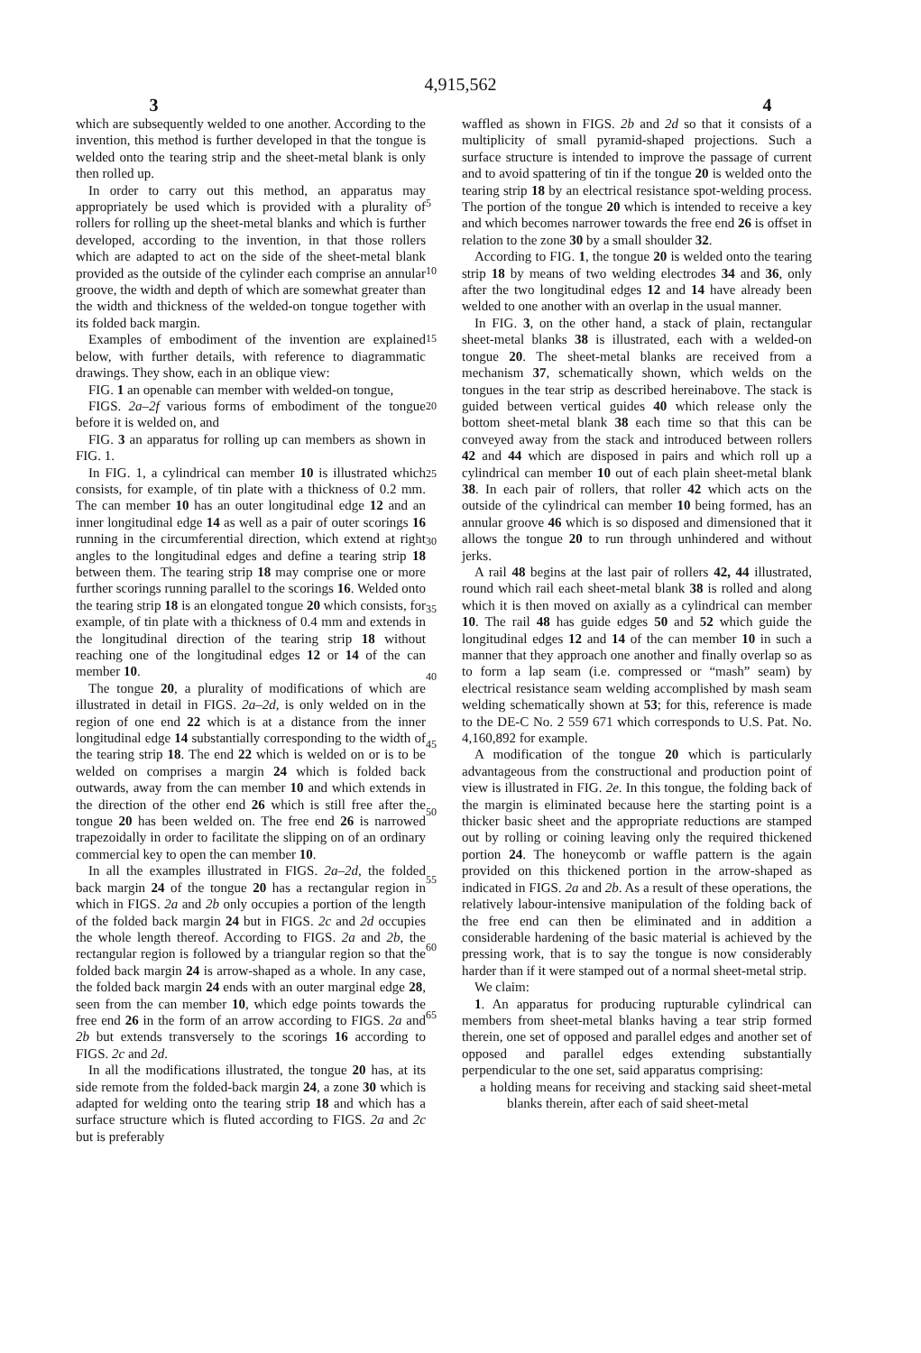4,915,562
3 4
which are subsequently welded to one another. According to the invention, this method is further developed in that the tongue is welded onto the tearing strip and the sheet-metal blank is only then rolled up.
In order to carry out this method, an apparatus may appropriately be used which is provided with a plurality of rollers for rolling up the sheet-metal blanks and which is further developed, according to the invention, in that those rollers which are adapted to act on the side of the sheet-metal blank provided as the outside of the cylinder each comprise an annular groove, the width and depth of which are somewhat greater than the width and thickness of the welded-on tongue together with its folded back margin.
Examples of embodiment of the invention are explained below, with further details, with reference to diagrammatic drawings. They show, each in an oblique view:
FIG. 1 an openable can member with welded-on tongue,
FIGS. 2a–2f various forms of embodiment of the tongue before it is welded on, and
FIG. 3 an apparatus for rolling up can members as shown in FIG. 1.
In FIG. 1, a cylindrical can member 10 is illustrated which consists, for example, of tin plate with a thickness of 0.2 mm. The can member 10 has an outer longitudinal edge 12 and an inner longitudinal edge 14 as well as a pair of outer scorings 16 running in the circumferential direction, which extend at right angles to the longitudinal edges and define a tearing strip 18 between them. The tearing strip 18 may comprise one or more further scorings running parallel to the scorings 16. Welded onto the tearing strip 18 is an elongated tongue 20 which consists, for example, of tin plate with a thickness of 0.4 mm and extends in the longitudinal direction of the tearing strip 18 without reaching one of the longitudinal edges 12 or 14 of the can member 10.
The tongue 20, a plurality of modifications of which are illustrated in detail in FIGS. 2a–2d, is only welded on in the region of one end 22 which is at a distance from the inner longitudinal edge 14 substantially corresponding to the width of the tearing strip 18. The end 22 which is welded on or is to be welded on comprises a margin 24 which is folded back outwards, away from the can member 10 and which extends in the direction of the other end 26 which is still free after the tongue 20 has been welded on. The free end 26 is narrowed trapezoidally in order to facilitate the slipping on of an ordinary commercial key to open the can member 10.
In all the examples illustrated in FIGS. 2a–2d, the folded back margin 24 of the tongue 20 has a rectangular region in which in FIGS. 2a and 2b only occupies a portion of the length of the folded back margin 24 but in FIGS. 2c and 2d occupies the whole length thereof. According to FIGS. 2a and 2b, the rectangular region is followed by a triangular region so that the folded back margin 24 is arrow-shaped as a whole. In any case, the folded back margin 24 ends with an outer marginal edge 28, seen from the can member 10, which edge points towards the free end 26 in the form of an arrow according to FIGS. 2a and 2b but extends transversely to the scorings 16 according to FIGS. 2c and 2d.
In all the modifications illustrated, the tongue 20 has, at its side remote from the folded-back margin 24, a zone 30 which is adapted for welding onto the tearing strip 18 and which has a surface structure which is fluted according to FIGS. 2a and 2c but is preferably
5
10
15
20
25
30
35
40
45
50
55
60
65
waffled as shown in FIGS. 2b and 2d so that it consists of a multiplicity of small pyramid-shaped projections. Such a surface structure is intended to improve the passage of current and to avoid spattering of tin if the tongue 20 is welded onto the tearing strip 18 by an electrical resistance spot-welding process. The portion of the tongue 20 which is intended to receive a key and which becomes narrower towards the free end 26 is offset in relation to the zone 30 by a small shoulder 32.
According to FIG. 1, the tongue 20 is welded onto the tearing strip 18 by means of two welding electrodes 34 and 36, only after the two longitudinal edges 12 and 14 have already been welded to one another with an overlap in the usual manner.
In FIG. 3, on the other hand, a stack of plain, rectangular sheet-metal blanks 38 is illustrated, each with a welded-on tongue 20. The sheet-metal blanks are received from a mechanism 37, schematically shown, which welds on the tongues in the tear strip as described hereinabove. The stack is guided between vertical guides 40 which release only the bottom sheet-metal blank 38 each time so that this can be conveyed away from the stack and introduced between rollers 42 and 44 which are disposed in pairs and which roll up a cylindrical can member 10 out of each plain sheet-metal blank 38. In each pair of rollers, that roller 42 which acts on the outside of the cylindrical can member 10 being formed, has an annular groove 46 which is so disposed and dimensioned that it allows the tongue 20 to run through unhindered and without jerks.
A rail 48 begins at the last pair of rollers 42, 44 illustrated, round which rail each sheet-metal blank 38 is rolled and along which it is then moved on axially as a cylindrical can member 10. The rail 48 has guide edges 50 and 52 which guide the longitudinal edges 12 and 14 of the can member 10 in such a manner that they approach one another and finally overlap so as to form a lap seam (i.e. compressed or “mash” seam) by electrical resistance seam welding accomplished by mash seam welding schematically shown at 53; for this, reference is made to the DE-C No. 2 559 671 which corresponds to U.S. Pat. No. 4,160,892 for example.
A modification of the tongue 20 which is particularly advantageous from the constructional and production point of view is illustrated in FIG. 2e. In this tongue, the folding back of the margin is eliminated because here the starting point is a thicker basic sheet and the appropriate reductions are stamped out by rolling or coining leaving only the required thickened portion 24. The honeycomb or waffle pattern is the again provided on this thickened portion in the arrow-shaped as indicated in FIGS. 2a and 2b. As a result of these operations, the relatively labour-intensive manipulation of the folding back of the free end can then be eliminated and in addition a considerable hardening of the basic material is achieved by the pressing work, that is to say the tongue is now considerably harder than if it were stamped out of a normal sheet-metal strip.
We claim:
1. An apparatus for producing rupturable cylindrical can members from sheet-metal blanks having a tear strip formed therein, one set of opposed and parallel edges and another set of opposed and parallel edges extending substantially perpendicular to the one set, said apparatus comprising:
a holding means for receiving and stacking said sheet-metal blanks therein, after each of said sheet-metal